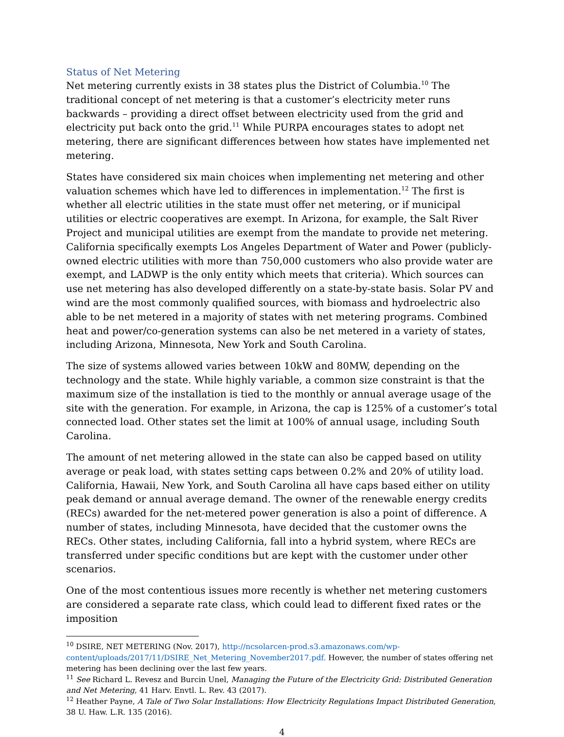Status of Net Metering
Net metering currently exists in 38 states plus the District of Columbia.<sup>10</sup> The traditional concept of net metering is that a customer’s electricity meter runs backwards – providing a direct offset between electricity used from the grid and electricity put back onto the grid.<sup>11</sup> While PURPA encourages states to adopt net metering, there are significant differences between how states have implemented net metering.
States have considered six main choices when implementing net metering and other valuation schemes which have led to differences in implementation.<sup>12</sup> The first is whether all electric utilities in the state must offer net metering, or if municipal utilities or electric cooperatives are exempt. In Arizona, for example, the Salt River Project and municipal utilities are exempt from the mandate to provide net metering. California specifically exempts Los Angeles Department of Water and Power (publicly-owned electric utilities with more than 750,000 customers who also provide water are exempt, and LADWP is the only entity which meets that criteria). Which sources can use net metering has also developed differently on a state-by-state basis. Solar PV and wind are the most commonly qualified sources, with biomass and hydroelectric also able to be net metered in a majority of states with net metering programs. Combined heat and power/co-generation systems can also be net metered in a variety of states, including Arizona, Minnesota, New York and South Carolina.
The size of systems allowed varies between 10kW and 80MW, depending on the technology and the state. While highly variable, a common size constraint is that the maximum size of the installation is tied to the monthly or annual average usage of the site with the generation. For example, in Arizona, the cap is 125% of a customer’s total connected load. Other states set the limit at 100% of annual usage, including South Carolina.
The amount of net metering allowed in the state can also be capped based on utility average or peak load, with states setting caps between 0.2% and 20% of utility load. California, Hawaii, New York, and South Carolina all have caps based either on utility peak demand or annual average demand. The owner of the renewable energy credits (RECs) awarded for the net-metered power generation is also a point of difference. A number of states, including Minnesota, have decided that the customer owns the RECs. Other states, including California, fall into a hybrid system, where RECs are transferred under specific conditions but are kept with the customer under other scenarios.
One of the most contentious issues more recently is whether net metering customers are considered a separate rate class, which could lead to different fixed rates or the imposition
<sup>10</sup> DSIRE, NET METERING (Nov. 2017), http://ncsolarcen-prod.s3.amazonaws.com/wp-content/uploads/2017/11/DSIRE_Net_Metering_November2017.pdf. However, the number of states offering net metering has been declining over the last few years.
<sup>11</sup> See Richard L. Revesz and Burcin Unel, Managing the Future of the Electricity Grid: Distributed Generation and Net Metering, 41 Harv. Envtl. L. Rev. 43 (2017).
<sup>12</sup> Heather Payne, A Tale of Two Solar Installations: How Electricity Regulations Impact Distributed Generation, 38 U. Haw. L.R. 135 (2016).
4